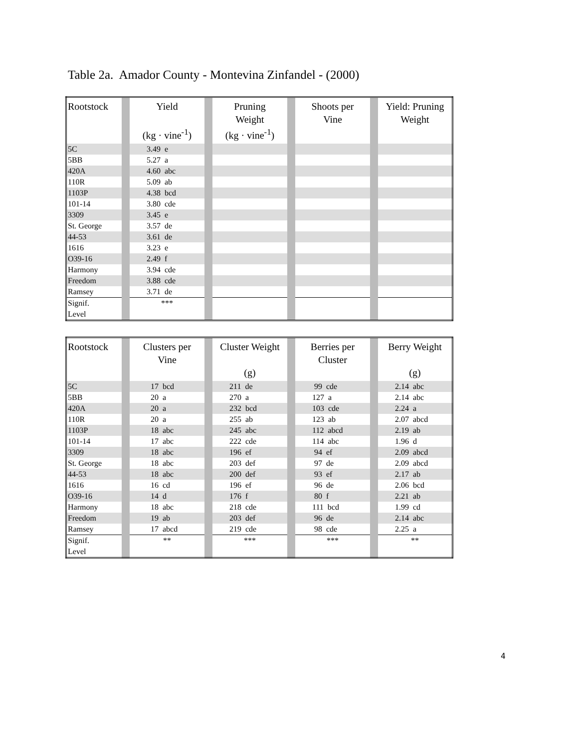Table 2a. Amador County - Montevina Zinfandel - (2000)
| Rootstock | | Yield (kg · vine<sup>-1</sup>) | | Pruning Weight (kg · vine<sup>-1</sup>) | | Shoots per Vine | | Yield: Pruning Weight |
| 5C | | 3.49 e | | | | | | |
| 5BB | | 5.27 a | | | | | | |
| 420A | | 4.60 abc | | | | | | |
| 110R | | 5.09 ab | | | | | | |
| 1103P | | 4.38 bcd | | | | | | |
| 101-14 | | 3.80 cde | | | | | | |
| 3309 | | 3.45 e | | | | | | |
| St. George | | 3.57 de | | | | | | |
| 44-53 | | 3.61 de | | | | | | |
| 1616 | | 3.23 e | | | | | | |
| O39-16 | | 2.49 f | | | | | | |
| Harmony | | 3.94 cde | | | | | | |
| Freedom | | 3.88 cde | | | | | | |
| Ramsey | | 3.71 de | | | | | | |
| Signif. Level | | *** | | | | | | |
| Rootstock | | Clusters per Vine | | Cluster Weight (g) | | Berries per Cluster | | Berry Weight (g) |
| 5C | | 17 bcd | | 211 de | | 99 cde | | 2.14 abc |
| 5BB | | 20 a | | 270 a | | 127 a | | 2.14 abc |
| 420A | | 20 a | | 232 bcd | | 103 cde | | 2.24 a |
| 110R | | 20 a | | 255 ab | | 123 ab | | 2.07 abcd |
| 1103P | | 18 abc | | 245 abc | | 112 abcd | | 2.19 ab |
| 101-14 | | 17 abc | | 222 cde | | 114 abc | | 1.96 d |
| 3309 | | 18 abc | | 196 ef | | 94 ef | | 2.09 abcd |
| St. George | | 18 abc | | 203 def | | 97 de | | 2.09 abcd |
| 44-53 | | 18 abc | | 200 def | | 93 ef | | 2.17 ab |
| 1616 | | 16 cd | | 196 ef | | 96 de | | 2.06 bcd |
| O39-16 | | 14 d | | 176 f | | 80 f | | 2.21 ab |
| Harmony | | 18 abc | | 218 cde | | 111 bcd | | 1.99 cd |
| Freedom | | 19 ab | | 203 def | | 96 de | | 2.14 abc |
| Ramsey | | 17 abcd | | 219 cde | | 98 cde | | 2.25 a |
| Signif. Level | | ** | | *** | | *** | | ** |
4